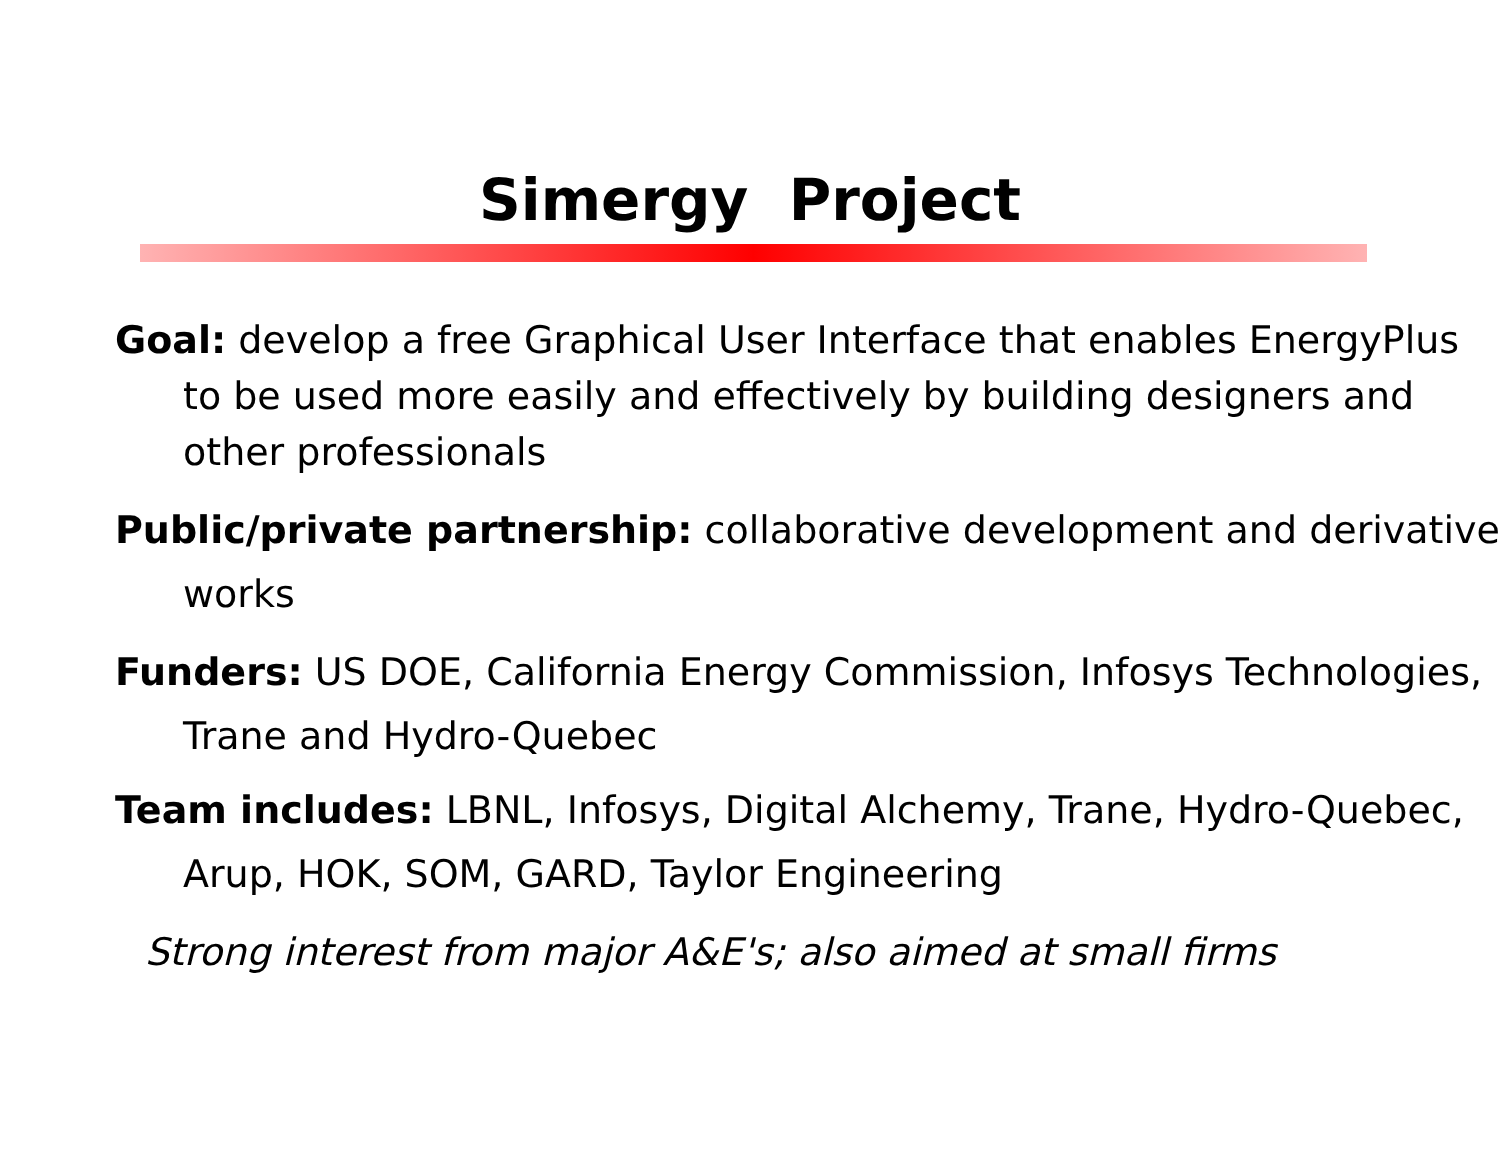Simergy Project
Goal: develop a free Graphical User Interface that enables EnergyPlus to be used more easily and effectively by building designers and other professionals
Public/private partnership: collaborative development and derivative works
Funders: US DOE, California Energy Commission, Infosys Technologies, Trane and Hydro-Quebec
Team includes: LBNL, Infosys, Digital Alchemy, Trane, Hydro-Quebec, Arup, HOK, SOM, GARD, Taylor Engineering
Strong interest from major A&E's; also aimed at small firms